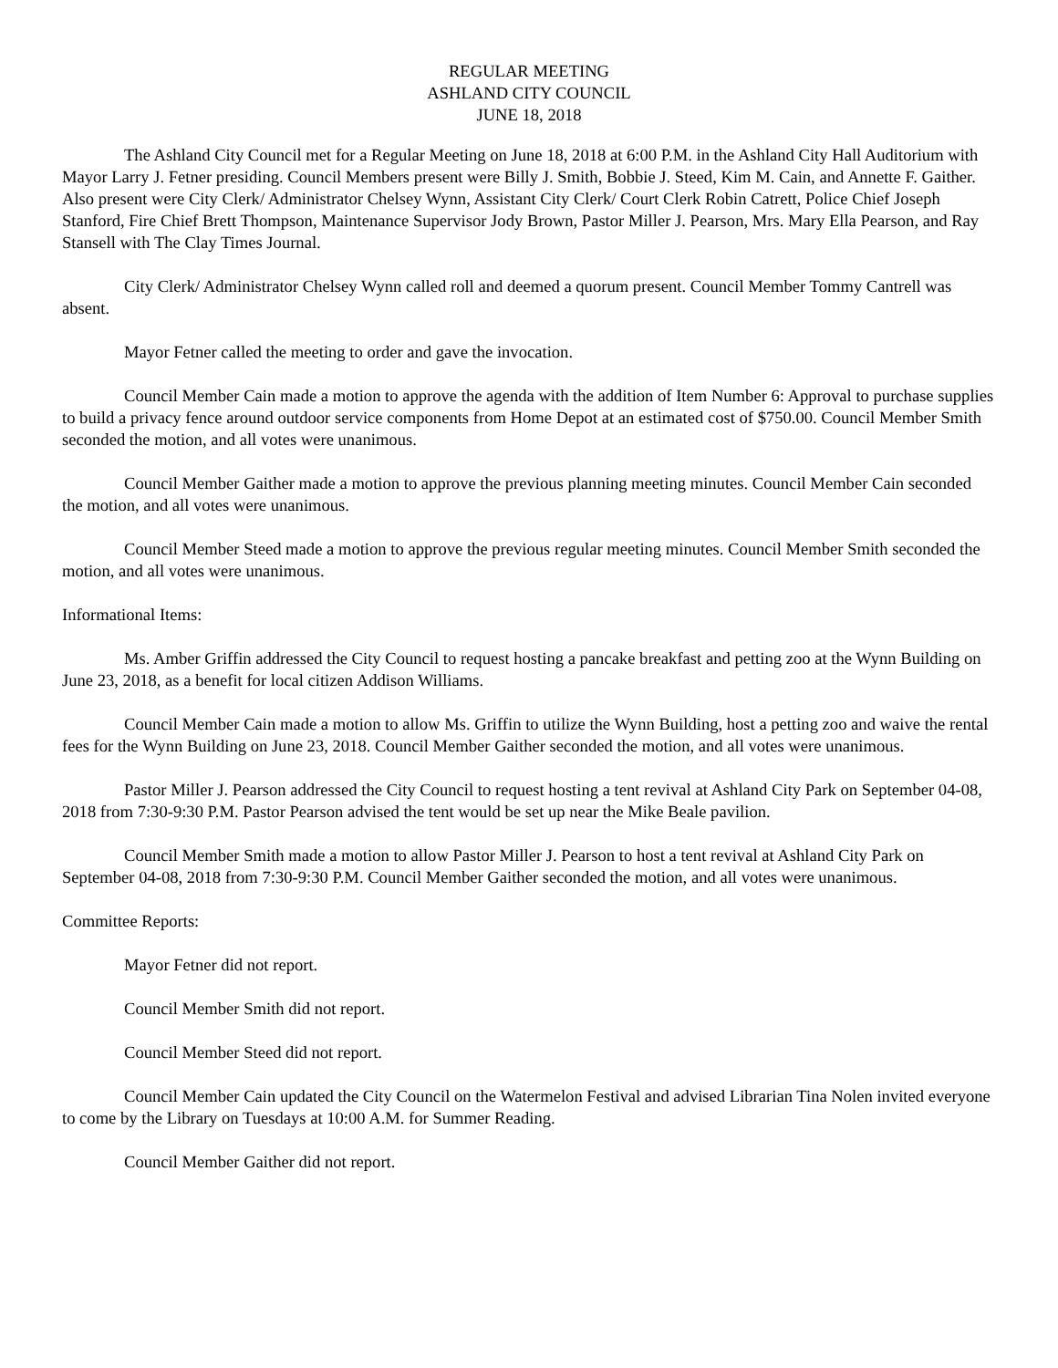REGULAR MEETING
ASHLAND CITY COUNCIL
JUNE 18, 2018
The Ashland City Council met for a Regular Meeting on June 18, 2018 at 6:00 P.M. in the Ashland City Hall Auditorium with Mayor Larry J. Fetner presiding. Council Members present were Billy J. Smith, Bobbie J. Steed, Kim M. Cain, and Annette F. Gaither. Also present were City Clerk/ Administrator Chelsey Wynn, Assistant City Clerk/ Court Clerk Robin Catrett, Police Chief Joseph Stanford, Fire Chief Brett Thompson, Maintenance Supervisor Jody Brown, Pastor Miller J. Pearson, Mrs. Mary Ella Pearson, and Ray Stansell with The Clay Times Journal.
City Clerk/ Administrator Chelsey Wynn called roll and deemed a quorum present. Council Member Tommy Cantrell was absent.
Mayor Fetner called the meeting to order and gave the invocation.
Council Member Cain made a motion to approve the agenda with the addition of Item Number 6: Approval to purchase supplies to build a privacy fence around outdoor service components from Home Depot at an estimated cost of $750.00. Council Member Smith seconded the motion, and all votes were unanimous.
Council Member Gaither made a motion to approve the previous planning meeting minutes. Council Member Cain seconded the motion, and all votes were unanimous.
Council Member Steed made a motion to approve the previous regular meeting minutes. Council Member Smith seconded the motion, and all votes were unanimous.
Informational Items:
Ms. Amber Griffin addressed the City Council to request hosting a pancake breakfast and petting zoo at the Wynn Building on June 23, 2018, as a benefit for local citizen Addison Williams.
Council Member Cain made a motion to allow Ms. Griffin to utilize the Wynn Building, host a petting zoo and waive the rental fees for the Wynn Building on June 23, 2018. Council Member Gaither seconded the motion, and all votes were unanimous.
Pastor Miller J. Pearson addressed the City Council to request hosting a tent revival at Ashland City Park on September 04-08, 2018 from 7:30-9:30 P.M. Pastor Pearson advised the tent would be set up near the Mike Beale pavilion.
Council Member Smith made a motion to allow Pastor Miller J. Pearson to host a tent revival at Ashland City Park on September 04-08, 2018 from 7:30-9:30 P.M. Council Member Gaither seconded the motion, and all votes were unanimous.
Committee Reports:
Mayor Fetner did not report.
Council Member Smith did not report.
Council Member Steed did not report.
Council Member Cain updated the City Council on the Watermelon Festival and advised Librarian Tina Nolen invited everyone to come by the Library on Tuesdays at 10:00 A.M. for Summer Reading.
Council Member Gaither did not report.